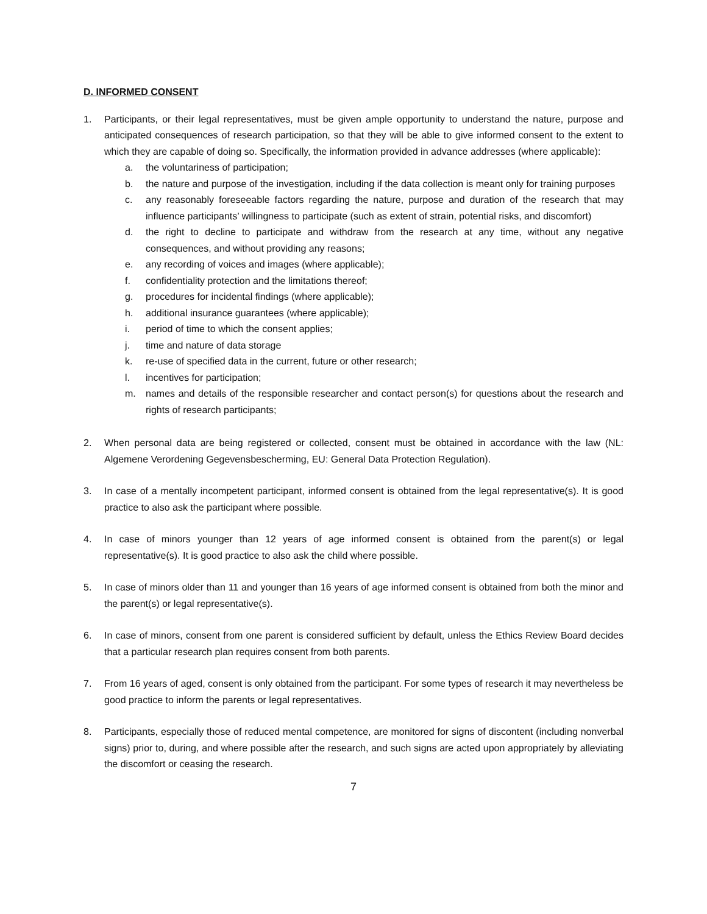D. INFORMED CONSENT
1. Participants, or their legal representatives, must be given ample opportunity to understand the nature, purpose and anticipated consequences of research participation, so that they will be able to give informed consent to the extent to which they are capable of doing so. Specifically, the information provided in advance addresses (where applicable):
a. the voluntariness of participation;
b. the nature and purpose of the investigation, including if the data collection is meant only for training purposes
c. any reasonably foreseeable factors regarding the nature, purpose and duration of the research that may influence participants’ willingness to participate (such as extent of strain, potential risks, and discomfort)
d. the right to decline to participate and withdraw from the research at any time, without any negative consequences, and without providing any reasons;
e. any recording of voices and images (where applicable);
f. confidentiality protection and the limitations thereof;
g. procedures for incidental findings (where applicable);
h. additional insurance guarantees (where applicable);
i. period of time to which the consent applies;
j. time and nature of data storage
k. re-use of specified data in the current, future or other research;
l. incentives for participation;
m. names and details of the responsible researcher and contact person(s) for questions about the research and rights of research participants;
2. When personal data are being registered or collected, consent must be obtained in accordance with the law (NL: Algemene Verordening Gegevensbescherming, EU: General Data Protection Regulation).
3. In case of a mentally incompetent participant, informed consent is obtained from the legal representative(s). It is good practice to also ask the participant where possible.
4. In case of minors younger than 12 years of age informed consent is obtained from the parent(s) or legal representative(s). It is good practice to also ask the child where possible.
5. In case of minors older than 11 and younger than 16 years of age informed consent is obtained from both the minor and the parent(s) or legal representative(s).
6. In case of minors, consent from one parent is considered sufficient by default, unless the Ethics Review Board decides that a particular research plan requires consent from both parents.
7. From 16 years of aged, consent is only obtained from the participant. For some types of research it may nevertheless be good practice to inform the parents or legal representatives.
8. Participants, especially those of reduced mental competence, are monitored for signs of discontent (including nonverbal signs) prior to, during, and where possible after the research, and such signs are acted upon appropriately by alleviating the discomfort or ceasing the research.
7